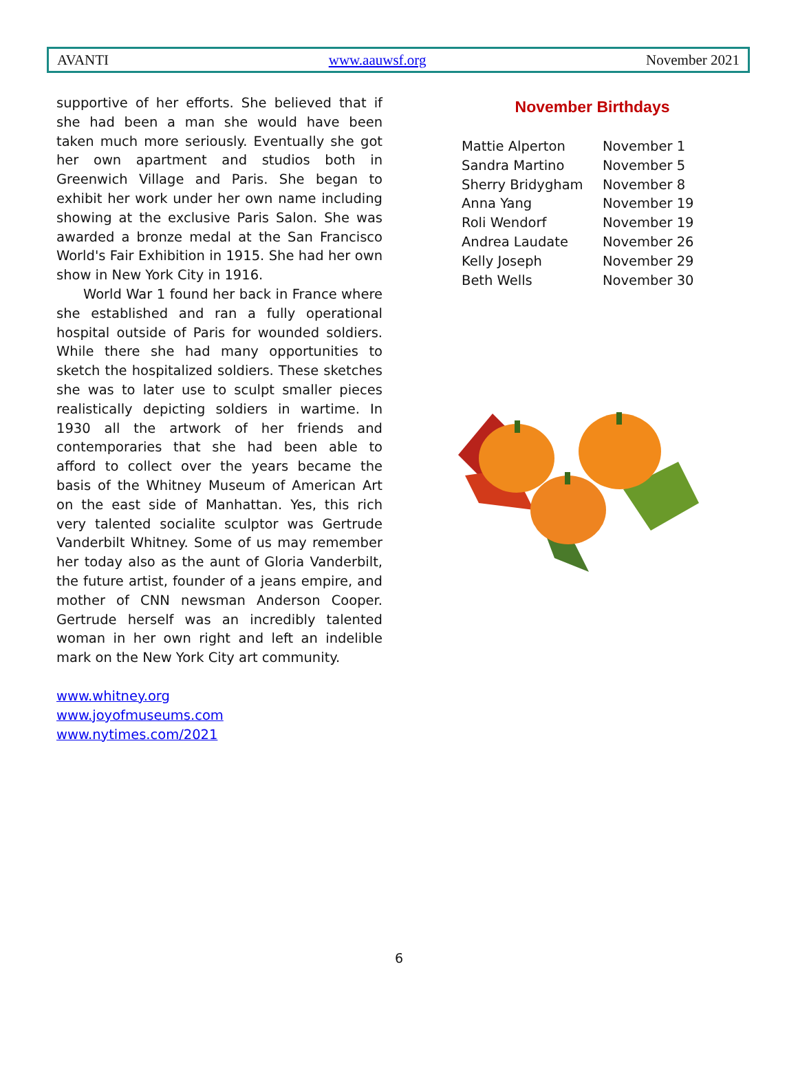AVANTI www.aauwsf.org November 2021
supportive of her efforts. She believed that if she had been a man she would have been taken much more seriously. Eventually she got her own apartment and studios both in Greenwich Village and Paris. She began to exhibit her work under her own name including showing at the exclusive Paris Salon. She was awarded a bronze medal at the San Francisco World's Fair Exhibition in 1915. She had her own show in New York City in 1916.
World War 1 found her back in France where she established and ran a fully operational hospital outside of Paris for wounded soldiers. While there she had many opportunities to sketch the hospitalized soldiers. These sketches she was to later use to sculpt smaller pieces realistically depicting soldiers in wartime. In 1930 all the artwork of her friends and contemporaries that she had been able to afford to collect over the years became the basis of the Whitney Museum of American Art on the east side of Manhattan. Yes, this rich very talented socialite sculptor was Gertrude Vanderbilt Whitney. Some of us may remember her today also as the aunt of Gloria Vanderbilt, the future artist, founder of a jeans empire, and mother of CNN newsman Anderson Cooper. Gertrude herself was an incredibly talented woman in her own right and left an indelible mark on the New York City art community.
www.whitney.org
www.joyofmuseums.com
www.nytimes.com/2021
November Birthdays
| Mattie Alperton | November 1 |
| Sandra Martino | November 5 |
| Sherry Bridygham | November 8 |
| Anna Yang | November 19 |
| Roli Wendorf | November 19 |
| Andrea Laudate | November 26 |
| Kelly Joseph | November 29 |
| Beth Wells | November 30 |
6